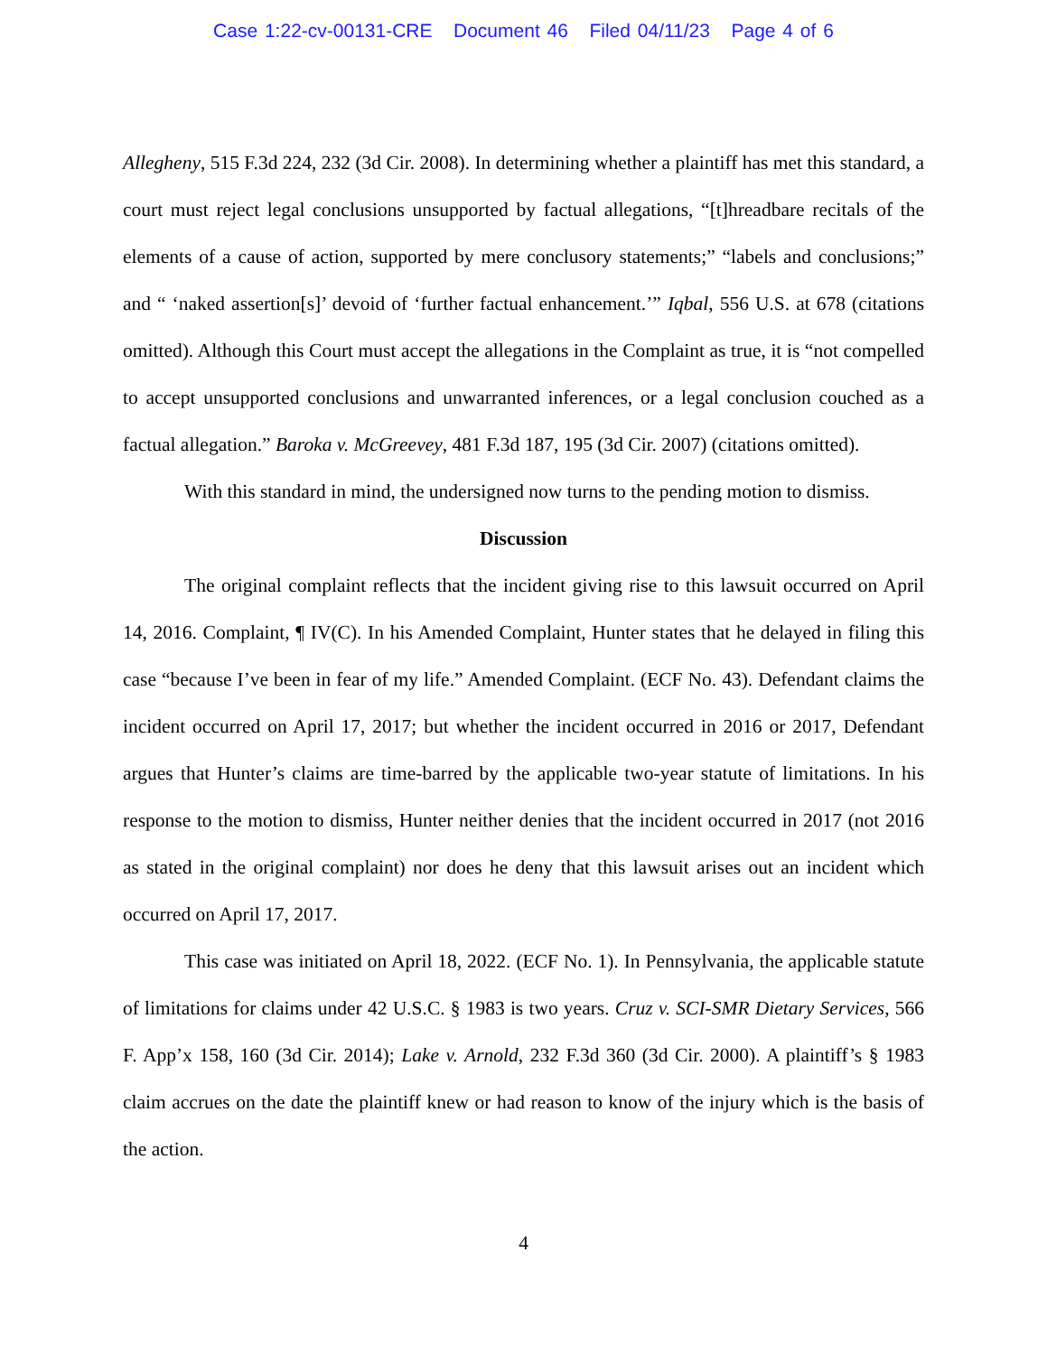Case 1:22-cv-00131-CRE Document 46 Filed 04/11/23 Page 4 of 6
Allegheny, 515 F.3d 224, 232 (3d Cir. 2008). In determining whether a plaintiff has met this standard, a court must reject legal conclusions unsupported by factual allegations, “[t]hreadbare recitals of the elements of a cause of action, supported by mere conclusory statements;” “labels and conclusions;” and “ ‘naked assertion[s]’ devoid of ‘further factual enhancement.’” Iqbal, 556 U.S. at 678 (citations omitted). Although this Court must accept the allegations in the Complaint as true, it is “not compelled to accept unsupported conclusions and unwarranted inferences, or a legal conclusion couched as a factual allegation.” Baroka v. McGreevey, 481 F.3d 187, 195 (3d Cir. 2007) (citations omitted).
With this standard in mind, the undersigned now turns to the pending motion to dismiss.
Discussion
The original complaint reflects that the incident giving rise to this lawsuit occurred on April 14, 2016. Complaint, ¶ IV(C). In his Amended Complaint, Hunter states that he delayed in filing this case “because I’ve been in fear of my life.” Amended Complaint. (ECF No. 43). Defendant claims the incident occurred on April 17, 2017; but whether the incident occurred in 2016 or 2017, Defendant argues that Hunter’s claims are time-barred by the applicable two-year statute of limitations. In his response to the motion to dismiss, Hunter neither denies that the incident occurred in 2017 (not 2016 as stated in the original complaint) nor does he deny that this lawsuit arises out an incident which occurred on April 17, 2017.
This case was initiated on April 18, 2022. (ECF No. 1). In Pennsylvania, the applicable statute of limitations for claims under 42 U.S.C. § 1983 is two years. Cruz v. SCI-SMR Dietary Services, 566 F. App’x 158, 160 (3d Cir. 2014); Lake v. Arnold, 232 F.3d 360 (3d Cir. 2000). A plaintiff’s § 1983 claim accrues on the date the plaintiff knew or had reason to know of the injury which is the basis of the action.
4